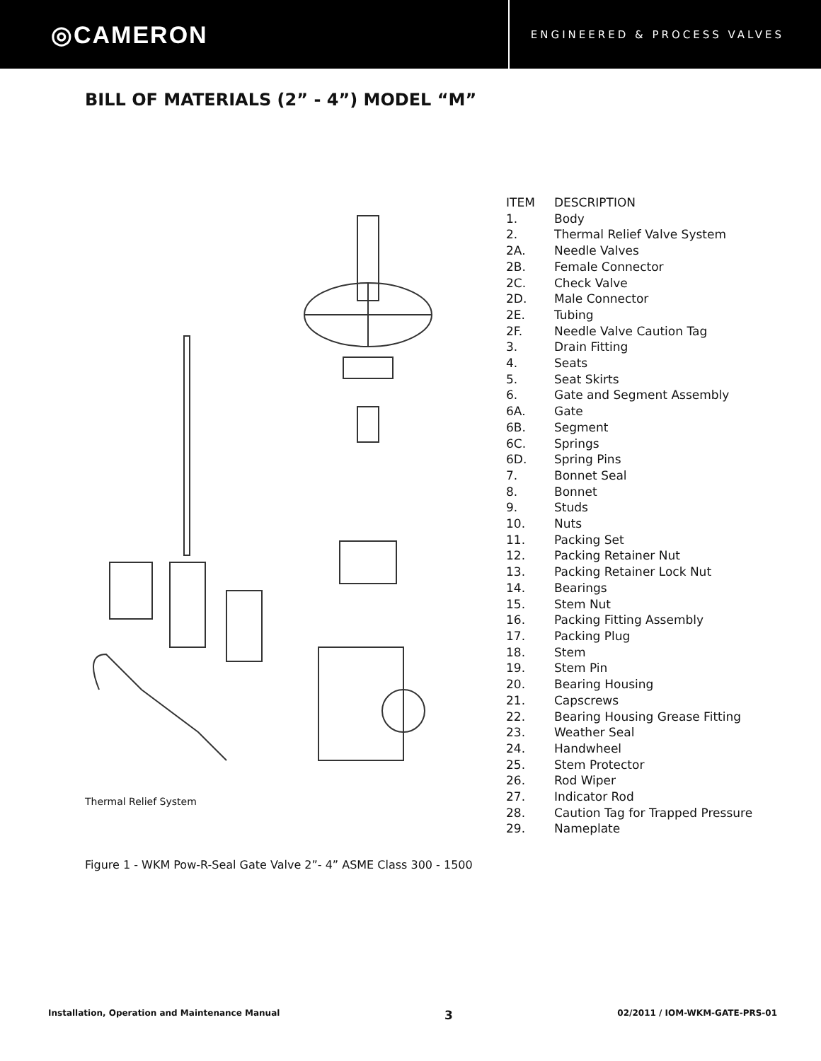◎CAMERON
ENGINEERED & PROCESS VALVES
BILL OF MATERIALS (2” - 4”) MODEL “M”
Thermal Relief System
| ITEM | DESCRIPTION |
| --- | --- |
| 1. | Body |
| 2. | Thermal Relief Valve System |
| 2A. | Needle Valves |
| 2B. | Female Connector |
| 2C. | Check Valve |
| 2D. | Male Connector |
| 2E. | Tubing |
| 2F. | Needle Valve Caution Tag |
| 3. | Drain Fitting |
| 4. | Seats |
| 5. | Seat Skirts |
| 6. | Gate and Segment Assembly |
| 6A. | Gate |
| 6B. | Segment |
| 6C. | Springs |
| 6D. | Spring Pins |
| 7. | Bonnet Seal |
| 8. | Bonnet |
| 9. | Studs |
| 10. | Nuts |
| 11. | Packing Set |
| 12. | Packing Retainer Nut |
| 13. | Packing Retainer Lock Nut |
| 14. | Bearings |
| 15. | Stem Nut |
| 16. | Packing Fitting Assembly |
| 17. | Packing Plug |
| 18. | Stem |
| 19. | Stem Pin |
| 20. | Bearing Housing |
| 21. | Capscrews |
| 22. | Bearing Housing Grease Fitting |
| 23. | Weather Seal |
| 24. | Handwheel |
| 25. | Stem Protector |
| 26. | Rod Wiper |
| 27. | Indicator Rod |
| 28. | Caution Tag for Trapped Pressure |
| 29. | Nameplate |
Figure 1 - WKM Pow-R-Seal Gate Valve 2”- 4” ASME Class 300 - 1500
Installation, Operation and Maintenance Manual 3 02/2011 / IOM-WKM-GATE-PRS-01